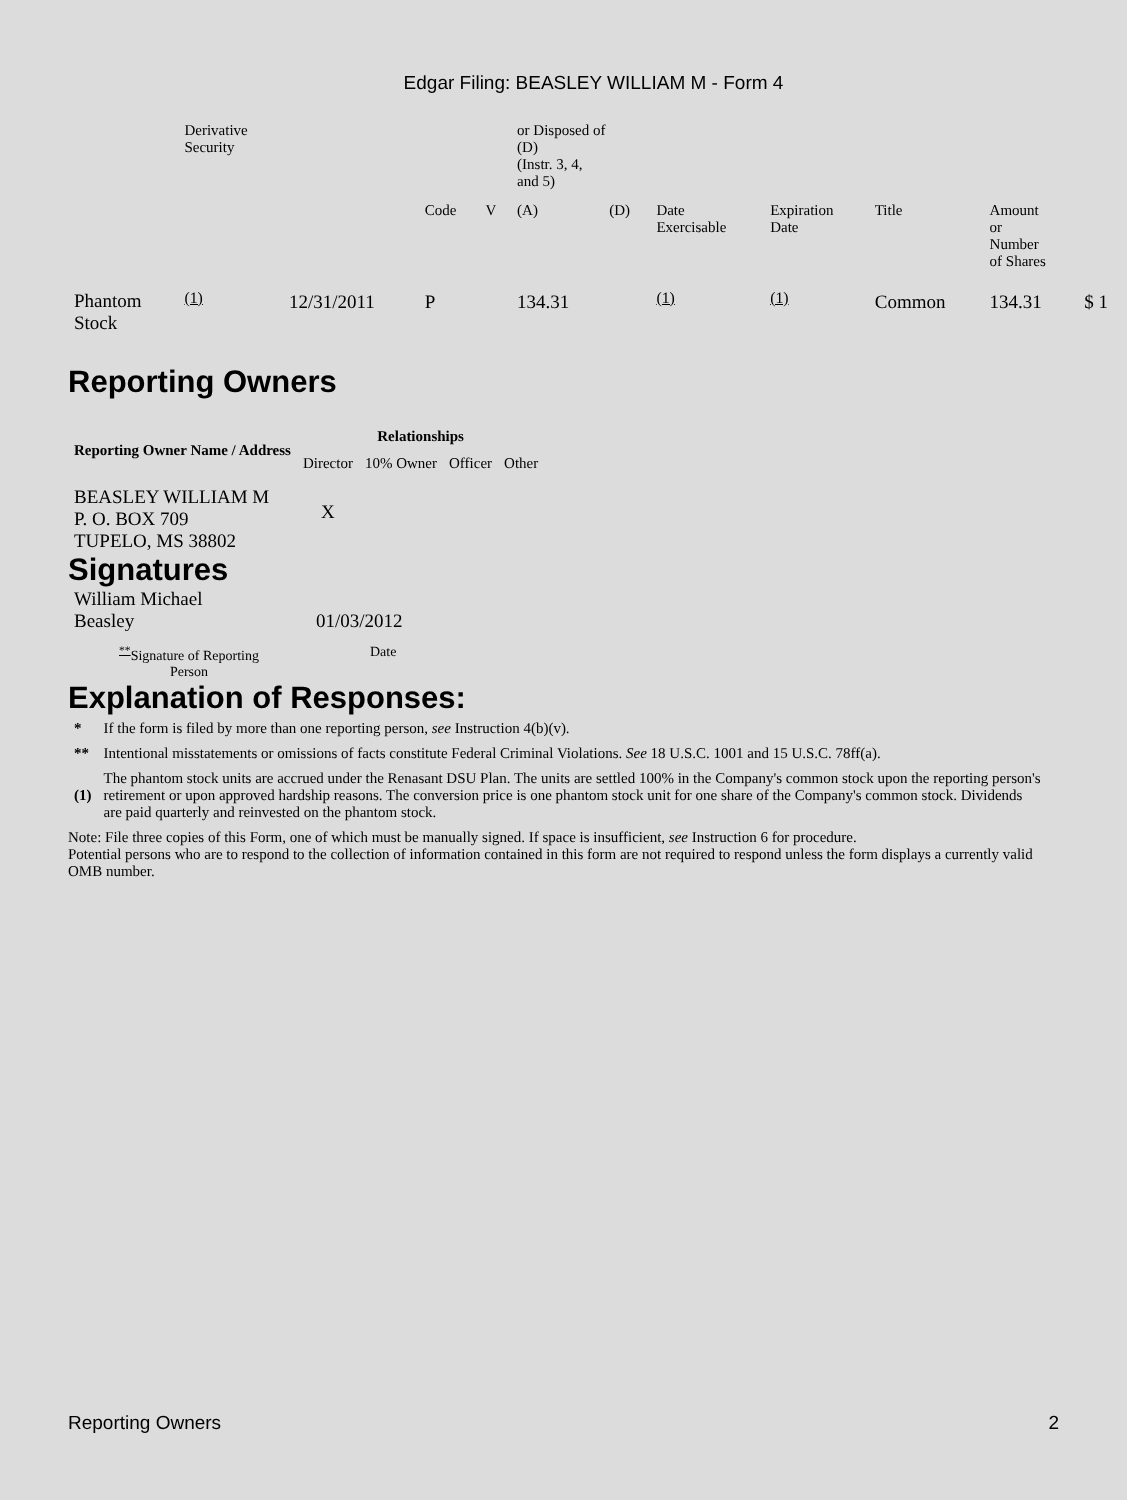Edgar Filing: BEASLEY WILLIAM M - Form 4
| | Derivative Security | | | | or Disposed of (D) (Instr. 3, 4, and 5) | | | | | | |
| | | | Code | V | (A) | (D) | Date Exercisable | Expiration Date | Title | Amount or Number of Shares | |
| Phantom Stock | <sup>(1)</sup> | 12/31/2011 | P | | 134.31 | | <sup>(1)</sup> | <sup>(1)</sup> | Common | 134.31 | $ 1 |
Reporting Owners
| Reporting Owner Name / Address | Relationships | | | |
| --- | --- | --- | --- | --- |
| | Director | 10% Owner | Officer | Other |
| BEASLEY WILLIAM M P. O. BOX 709 TUPELO, MS 38802 | X | | | |
Signatures
| William Michael Beasley | 01/03/2012 |
| <sup>**</sup> Signature of Reporting Person | Date |
Explanation of Responses:
| * | If the form is filed by more than one reporting person, see Instruction 4(b)(v). |
| ** | Intentional misstatements or omissions of facts constitute Federal Criminal Violations. See 18 U.S.C. 1001 and 15 U.S.C. 78ff(a). |
| (1) | The phantom stock units are accrued under the Renasant DSU Plan. The units are settled 100% in the Company's common stock upon the reporting person's retirement or upon approved hardship reasons. The conversion price is one phantom stock unit for one share of the Company's common stock. Dividends are paid quarterly and reinvested on the phantom stock. |
Note: File three copies of this Form, one of which must be manually signed. If space is insufficient, see Instruction 6 for procedure.
Potential persons who are to respond to the collection of information contained in this form are not required to respond unless the form displays a currently valid OMB number.
Reporting Owners 2